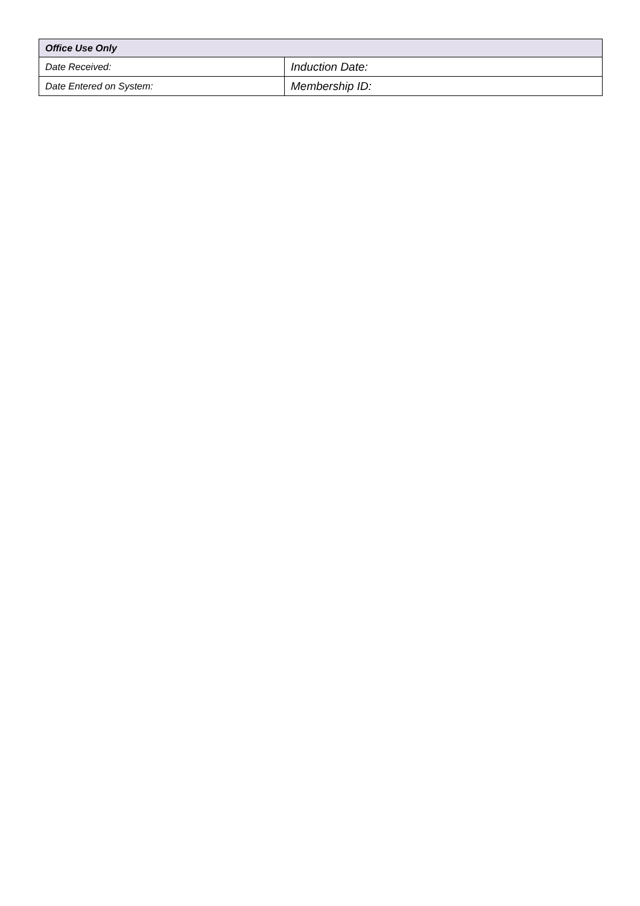| Office Use Only | |
| --- | --- |
| Date Received: | Induction Date: |
| Date Entered on System: | Membership ID: |